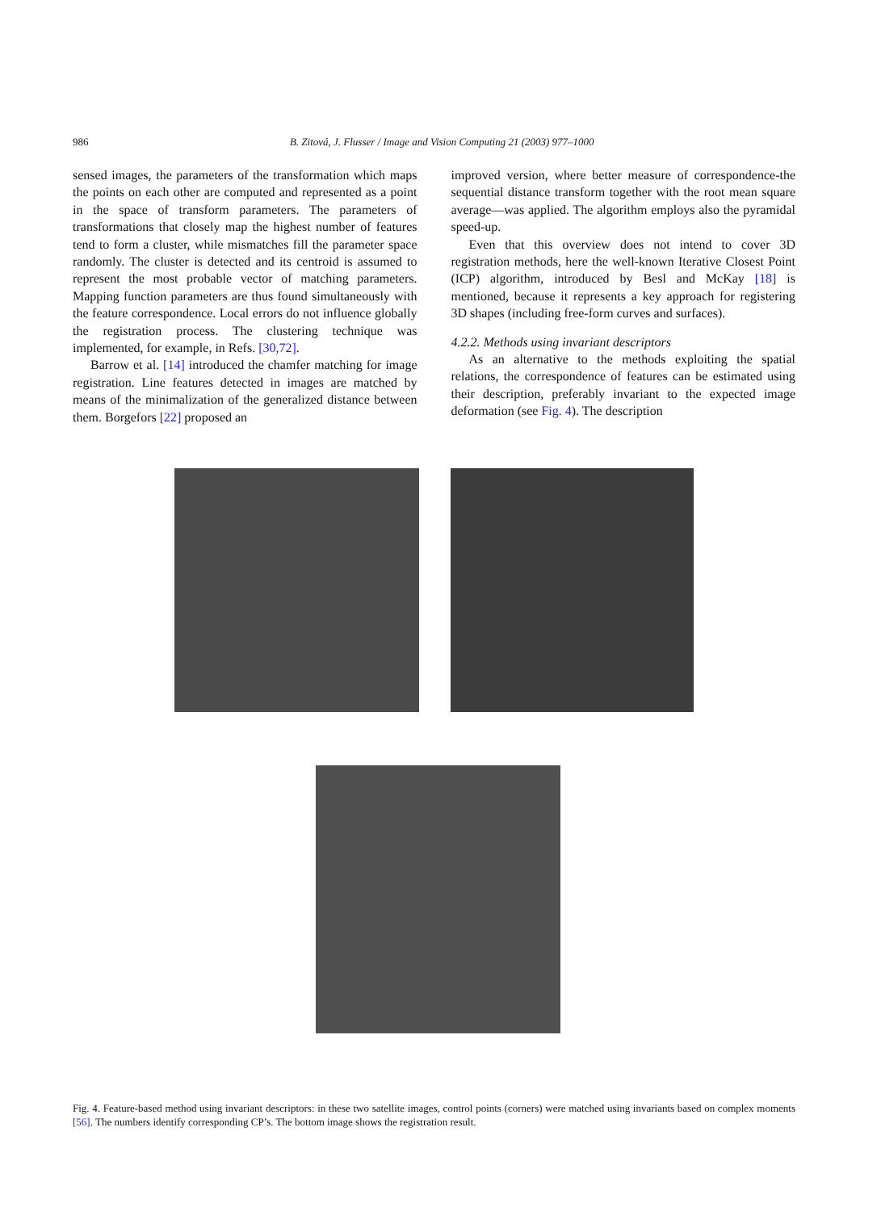986 B. Zitová, J. Flusser / Image and Vision Computing 21 (2003) 977–1000
sensed images, the parameters of the transformation which maps the points on each other are computed and represented as a point in the space of transform parameters. The parameters of transformations that closely map the highest number of features tend to form a cluster, while mismatches fill the parameter space randomly. The cluster is detected and its centroid is assumed to represent the most probable vector of matching parameters. Mapping function parameters are thus found simultaneously with the feature correspondence. Local errors do not influence globally the registration process. The clustering technique was implemented, for example, in Refs. [30,72].
Barrow et al. [14] introduced the chamfer matching for image registration. Line features detected in images are matched by means of the minimalization of the generalized distance between them. Borgefors [22] proposed an
improved version, where better measure of correspondence-the sequential distance transform together with the root mean square average—was applied. The algorithm employs also the pyramidal speed-up.
Even that this overview does not intend to cover 3D registration methods, here the well-known Iterative Closest Point (ICP) algorithm, introduced by Besl and McKay [18] is mentioned, because it represents a key approach for registering 3D shapes (including free-form curves and surfaces).
4.2.2. Methods using invariant descriptors
As an alternative to the methods exploiting the spatial relations, the correspondence of features can be estimated using their description, preferably invariant to the expected image deformation (see Fig. 4). The description
Fig. 4. Feature-based method using invariant descriptors: in these two satellite images, control points (corners) were matched using invariants based on complex moments [56]. The numbers identify corresponding CP’s. The bottom image shows the registration result.